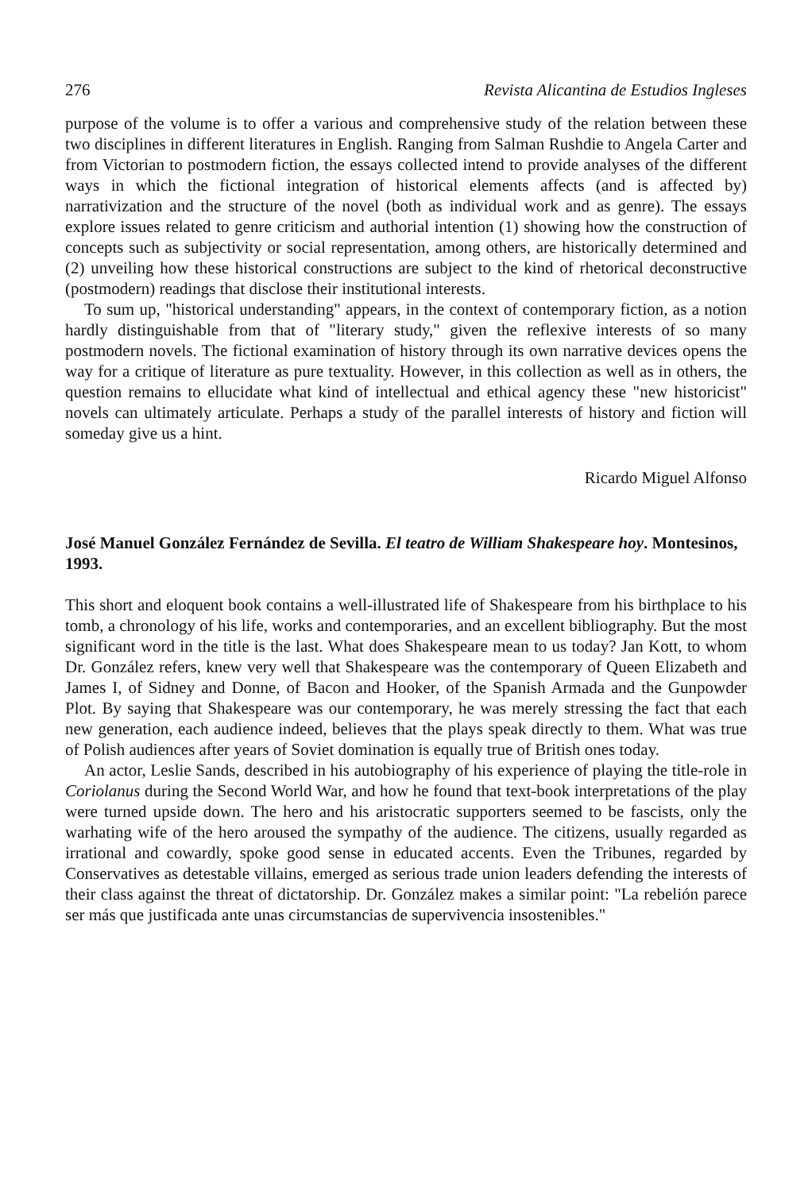276 Revista Alicantina de Estudios Ingleses
purpose of the volume is to offer a various and comprehensive study of the relation between these two disciplines in different literatures in English. Ranging from Salman Rushdie to Angela Carter and from Victorian to postmodern fiction, the essays collected intend to provide analyses of the different ways in which the fictional integration of historical elements affects (and is affected by) narrativization and the structure of the novel (both as individual work and as genre). The essays explore issues related to genre criticism and authorial intention (1) showing how the construction of concepts such as subjectivity or social representation, among others, are historically determined and (2) unveiling how these historical constructions are subject to the kind of rhetorical deconstructive (postmodern) readings that disclose their institutional interests.
To sum up, "historical understanding" appears, in the context of contemporary fiction, as a notion hardly distinguishable from that of "literary study," given the reflexive interests of so many postmodern novels. The fictional examination of history through its own narrative devices opens the way for a critique of literature as pure textuality. However, in this collection as well as in others, the question remains to ellucidate what kind of intellectual and ethical agency these "new historicist" novels can ultimately articulate. Perhaps a study of the parallel interests of history and fiction will someday give us a hint.
Ricardo Miguel Alfonso
José Manuel González Fernández de Sevilla. El teatro de William Shakespeare hoy. Montesinos, 1993.
This short and eloquent book contains a well-illustrated life of Shakespeare from his birthplace to his tomb, a chronology of his life, works and contemporaries, and an excellent bibliography. But the most significant word in the title is the last. What does Shakespeare mean to us today? Jan Kott, to whom Dr. González refers, knew very well that Shakespeare was the contemporary of Queen Elizabeth and James I, of Sidney and Donne, of Bacon and Hooker, of the Spanish Armada and the Gunpowder Plot. By saying that Shakespeare was our contemporary, he was merely stressing the fact that each new generation, each audience indeed, believes that the plays speak directly to them. What was true of Polish audiences after years of Soviet domination is equally true of British ones today.
An actor, Leslie Sands, described in his autobiography of his experience of playing the title-role in Coriolanus during the Second World War, and how he found that text-book interpretations of the play were turned upside down. The hero and his aristocratic supporters seemed to be fascists, only the warhating wife of the hero aroused the sympathy of the audience. The citizens, usually regarded as irrational and cowardly, spoke good sense in educated accents. Even the Tribunes, regarded by Conservatives as detestable villains, emerged as serious trade union leaders defending the interests of their class against the threat of dictatorship. Dr. González makes a similar point: "La rebelión parece ser más que justificada ante unas circumstancias de supervivencia insostenibles."